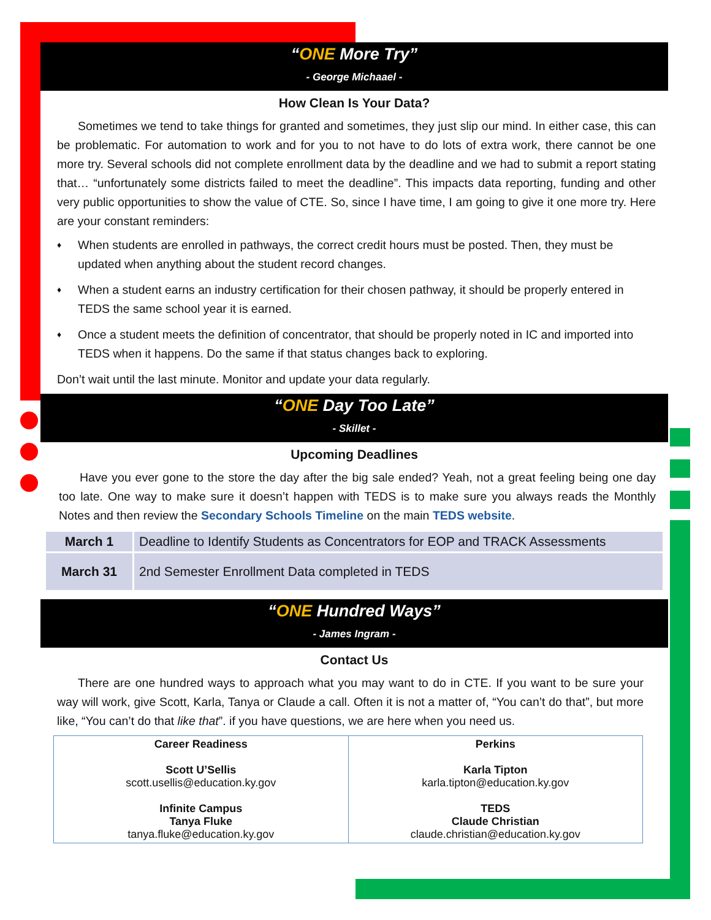“ONE More Try”
- George Michaael -
How Clean Is Your Data?
Sometimes we tend to take things for granted and sometimes, they just slip our mind. In either case, this can be problematic. For automation to work and for you to not have to do lots of extra work, there cannot be one more try. Several schools did not complete enrollment data by the deadline and we had to submit a report stating that… “unfortunately some districts failed to meet the deadline”. This impacts data reporting, funding and other very public opportunities to show the value of CTE. So, since I have time, I am going to give it one more try. Here are your constant reminders:
♦ When students are enrolled in pathways, the correct credit hours must be posted. Then, they must be updated when anything about the student record changes.
♦ When a student earns an industry certification for their chosen pathway, it should be properly entered in TEDS the same school year it is earned.
♦ Once a student meets the definition of concentrator, that should be properly noted in IC and imported into TEDS when it happens. Do the same if that status changes back to exploring.
Don’t wait until the last minute. Monitor and update your data regularly.
“ONE Day Too Late”
- Skillet -
Upcoming Deadlines
Have you ever gone to the store the day after the big sale ended? Yeah, not a great feeling being one day too late. One way to make sure it doesn’t happen with TEDS is to make sure you always reads the Monthly Notes and then review the Secondary Schools Timeline on the main TEDS website.
| March 1 | Deadline to Identify Students as Concentrators for EOP and TRACK Assessments |
| March 31 | 2nd Semester Enrollment Data completed in TEDS |
“ONE Hundred Ways”
- James Ingram -
Contact Us
There are one hundred ways to approach what you may want to do in CTE. If you want to be sure your way will work, give Scott, Karla, Tanya or Claude a call. Often it is not a matter of, “You can’t do that”, but more like, “You can’t do that like that”. if you have questions, we are here when you need us.
| Career Readiness Scott U’Sellis scott.usellis@education.ky.gov Infinite Campus Tanya Fluke tanya.fluke@education.ky.gov | Perkins Karla Tipton karla.tipton@education.ky.gov TEDS Claude Christian claude.christian@education.ky.gov |